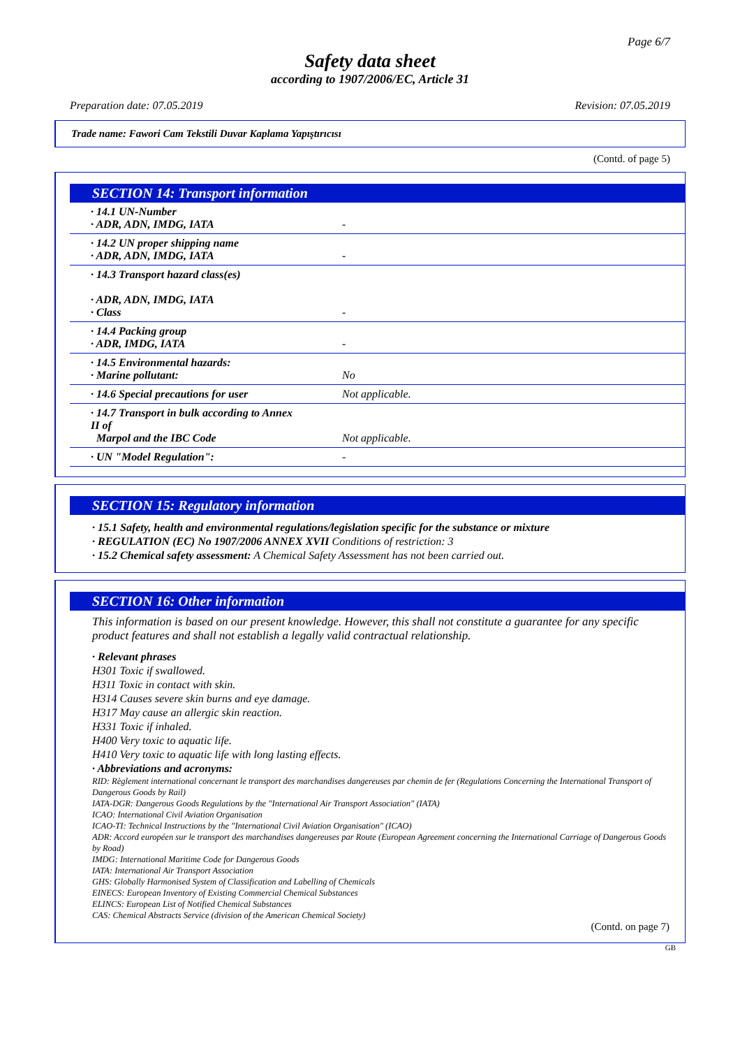Page 6/7
Safety data sheet
according to 1907/2006/EC, Article 31
Preparation date: 07.05.2019 Revision: 07.05.2019
Trade name: Fawori Cam Tekstili Duvar Kaplama Yapıştırıcısı
(Contd. of page 5)
SECTION 14: Transport information
| · 14.1 UN-Number · ADR, ADN, IMDG, IATA | - |
| · 14.2 UN proper shipping name · ADR, ADN, IMDG, IATA | - |
| · 14.3 Transport hazard class(es) · ADR, ADN, IMDG, IATA · Class | - |
| · 14.4 Packing group · ADR, IMDG, IATA | - |
| · 14.5 Environmental hazards: · Marine pollutant: | No |
| · 14.6 Special precautions for user | Not applicable. |
| · 14.7 Transport in bulk according to Annex II of Marpol and the IBC Code | Not applicable. |
| · UN "Model Regulation": | - |
SECTION 15: Regulatory information
· 15.1 Safety, health and environmental regulations/legislation specific for the substance or mixture
· REGULATION (EC) No 1907/2006 ANNEX XVII Conditions of restriction: 3
· 15.2 Chemical safety assessment: A Chemical Safety Assessment has not been carried out.
SECTION 16: Other information
This information is based on our present knowledge. However, this shall not constitute a guarantee for any specific product features and shall not establish a legally valid contractual relationship.
· Relevant phrases
H301 Toxic if swallowed.
H311 Toxic in contact with skin.
H314 Causes severe skin burns and eye damage.
H317 May cause an allergic skin reaction.
H331 Toxic if inhaled.
H400 Very toxic to aquatic life.
H410 Very toxic to aquatic life with long lasting effects.
· Abbreviations and acronyms:
RID: Règlement international concernant le transport des marchandises dangereuses par chemin de fer (Regulations Concerning the International Transport of Dangerous Goods by Rail)
IATA-DGR: Dangerous Goods Regulations by the "International Air Transport Association" (IATA)
ICAO: International Civil Aviation Organisation
ICAO-TI: Technical Instructions by the "International Civil Aviation Organisation" (ICAO)
ADR: Accord européen sur le transport des marchandises dangereuses par Route (European Agreement concerning the International Carriage of Dangerous Goods by Road)
IMDG: International Maritime Code for Dangerous Goods
IATA: International Air Transport Association
GHS: Globally Harmonised System of Classification and Labelling of Chemicals
EINECS: European Inventory of Existing Commercial Chemical Substances
ELINCS: European List of Notified Chemical Substances
CAS: Chemical Abstracts Service (division of the American Chemical Society)
(Contd. on page 7)
GB